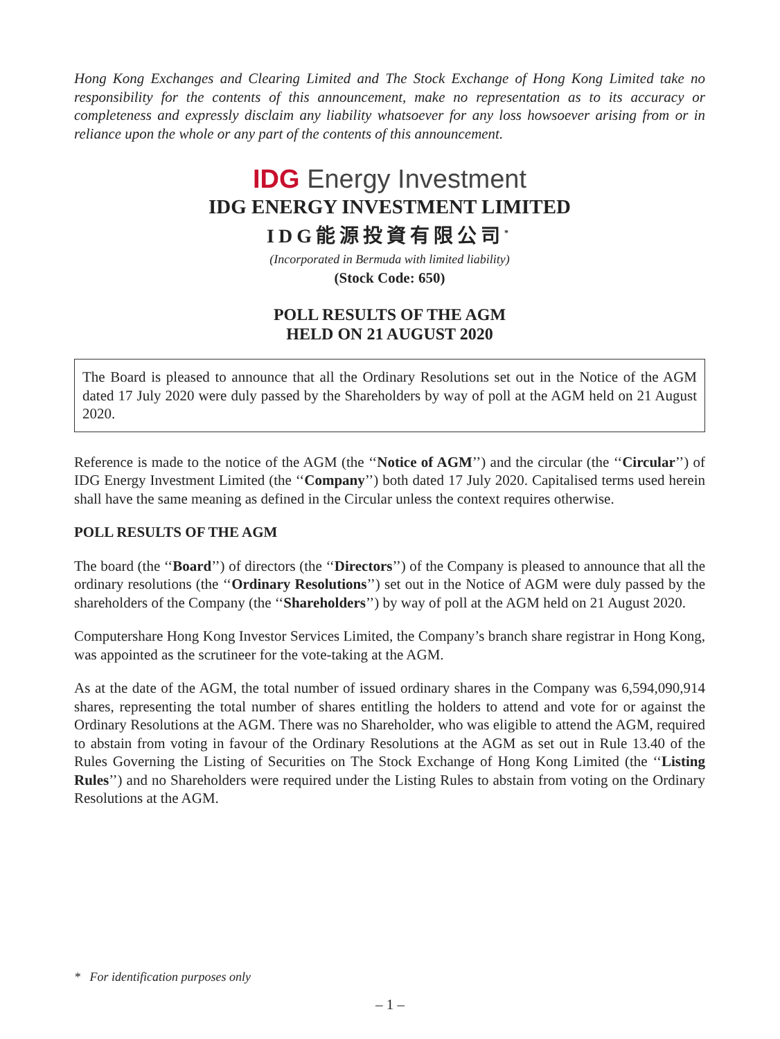Hong Kong Exchanges and Clearing Limited and The Stock Exchange of Hong Kong Limited take no responsibility for the contents of this announcement, make no representation as to its accuracy or completeness and expressly disclaim any liability whatsoever for any loss howsoever arising from or in reliance upon the whole or any part of the contents of this announcement.
IDG Energy Investment
IDG ENERGY INVESTMENT LIMITED
IDG能源投資有限公司<sup>*</sup>
(Incorporated in Bermuda with limited liability)
(Stock Code: 650)
POLL RESULTS OF THE AGM
HELD ON 21 AUGUST 2020
The Board is pleased to announce that all the Ordinary Resolutions set out in the Notice of the AGM dated 17 July 2020 were duly passed by the Shareholders by way of poll at the AGM held on 21 August 2020.
Reference is made to the notice of the AGM (the ‘‘Notice of AGM’’) and the circular (the ‘‘Circular’’) of IDG Energy Investment Limited (the ‘‘Company’’) both dated 17 July 2020. Capitalised terms used herein shall have the same meaning as defined in the Circular unless the context requires otherwise.
POLL RESULTS OF THE AGM
The board (the ‘‘Board’’) of directors (the ‘‘Directors’’) of the Company is pleased to announce that all the ordinary resolutions (the ‘‘Ordinary Resolutions’’) set out in the Notice of AGM were duly passed by the shareholders of the Company (the ‘‘Shareholders’’) by way of poll at the AGM held on 21 August 2020.
Computershare Hong Kong Investor Services Limited, the Company’s branch share registrar in Hong Kong, was appointed as the scrutineer for the vote-taking at the AGM.
As at the date of the AGM, the total number of issued ordinary shares in the Company was 6,594,090,914 shares, representing the total number of shares entitling the holders to attend and vote for or against the Ordinary Resolutions at the AGM. There was no Shareholder, who was eligible to attend the AGM, required to abstain from voting in favour of the Ordinary Resolutions at the AGM as set out in Rule 13.40 of the Rules Governing the Listing of Securities on The Stock Exchange of Hong Kong Limited (the ‘‘Listing Rules’’) and no Shareholders were required under the Listing Rules to abstain from voting on the Ordinary Resolutions at the AGM.
* For identification purposes only
– 1 –